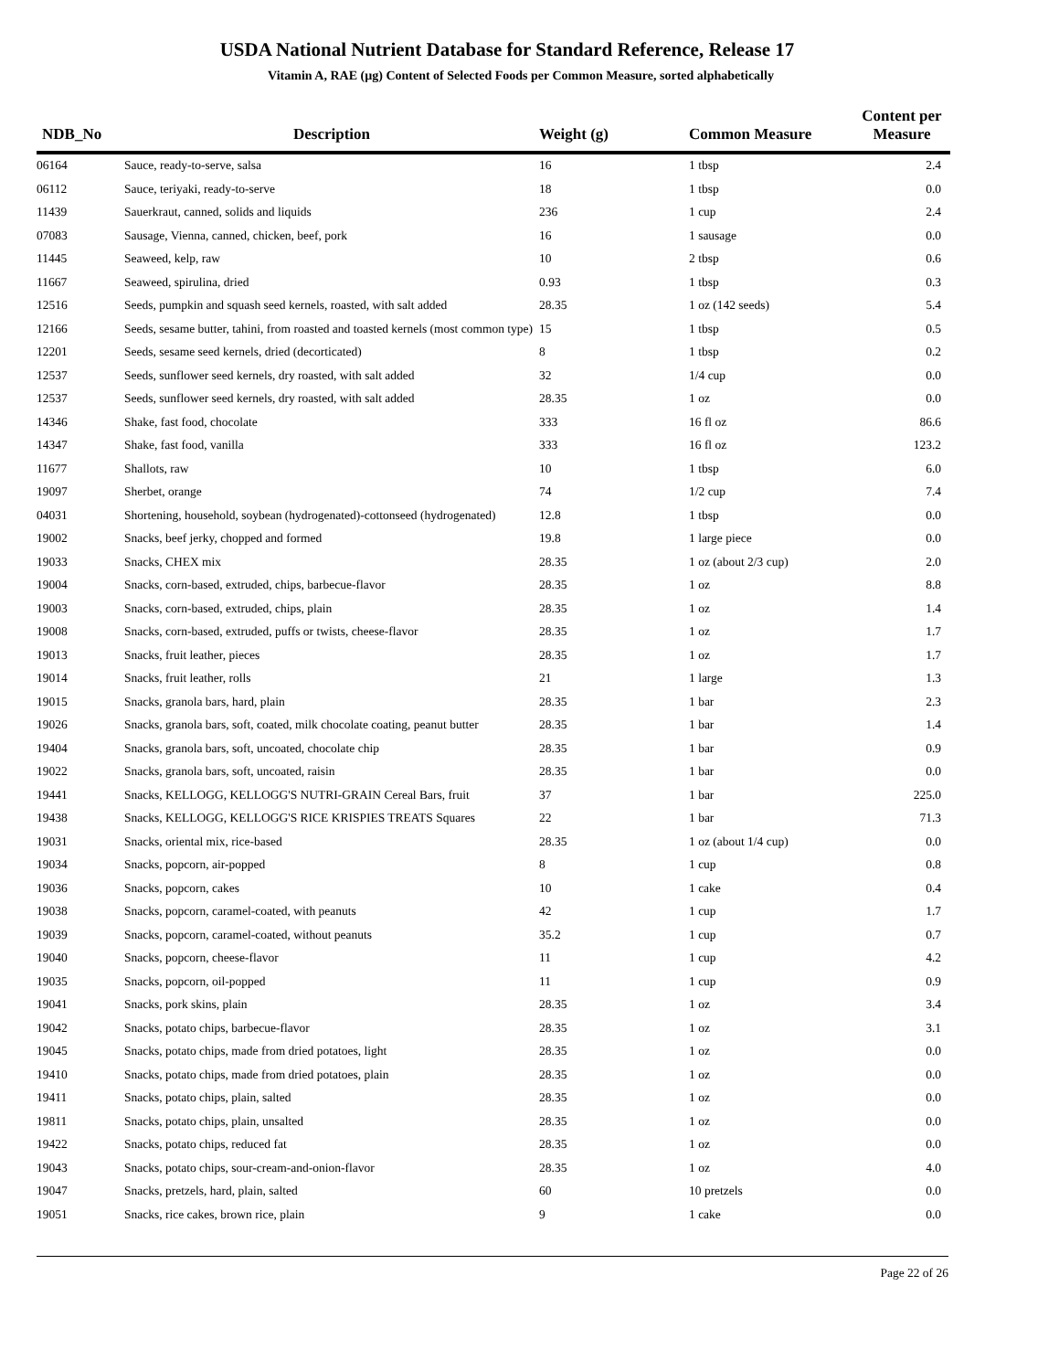USDA National Nutrient Database for Standard Reference, Release 17
Vitamin A, RAE (µg) Content of Selected Foods per Common Measure, sorted alphabetically
| NDB_No | Description | Weight (g) | Common Measure | Content per Measure |
| --- | --- | --- | --- | --- |
| 06164 | Sauce, ready-to-serve, salsa | 16 | 1 tbsp | 2.4 |
| 06112 | Sauce, teriyaki, ready-to-serve | 18 | 1 tbsp | 0.0 |
| 11439 | Sauerkraut, canned, solids and liquids | 236 | 1 cup | 2.4 |
| 07083 | Sausage, Vienna, canned, chicken, beef, pork | 16 | 1 sausage | 0.0 |
| 11445 | Seaweed, kelp, raw | 10 | 2 tbsp | 0.6 |
| 11667 | Seaweed, spirulina, dried | 0.93 | 1 tbsp | 0.3 |
| 12516 | Seeds, pumpkin and squash seed kernels, roasted, with salt added | 28.35 | 1 oz (142 seeds) | 5.4 |
| 12166 | Seeds, sesame butter, tahini, from roasted and toasted kernels (most common type) | 15 | 1 tbsp | 0.5 |
| 12201 | Seeds, sesame seed kernels, dried (decorticated) | 8 | 1 tbsp | 0.2 |
| 12537 | Seeds, sunflower seed kernels, dry roasted, with salt added | 32 | 1/4 cup | 0.0 |
| 12537 | Seeds, sunflower seed kernels, dry roasted, with salt added | 28.35 | 1 oz | 0.0 |
| 14346 | Shake, fast food, chocolate | 333 | 16 fl oz | 86.6 |
| 14347 | Shake, fast food, vanilla | 333 | 16 fl oz | 123.2 |
| 11677 | Shallots, raw | 10 | 1 tbsp | 6.0 |
| 19097 | Sherbet, orange | 74 | 1/2 cup | 7.4 |
| 04031 | Shortening, household, soybean (hydrogenated)-cottonseed (hydrogenated) | 12.8 | 1 tbsp | 0.0 |
| 19002 | Snacks, beef jerky, chopped and formed | 19.8 | 1 large piece | 0.0 |
| 19033 | Snacks, CHEX mix | 28.35 | 1 oz (about 2/3 cup) | 2.0 |
| 19004 | Snacks, corn-based, extruded, chips, barbecue-flavor | 28.35 | 1 oz | 8.8 |
| 19003 | Snacks, corn-based, extruded, chips, plain | 28.35 | 1 oz | 1.4 |
| 19008 | Snacks, corn-based, extruded, puffs or twists, cheese-flavor | 28.35 | 1 oz | 1.7 |
| 19013 | Snacks, fruit leather, pieces | 28.35 | 1 oz | 1.7 |
| 19014 | Snacks, fruit leather, rolls | 21 | 1 large | 1.3 |
| 19015 | Snacks, granola bars, hard, plain | 28.35 | 1 bar | 2.3 |
| 19026 | Snacks, granola bars, soft, coated, milk chocolate coating, peanut butter | 28.35 | 1 bar | 1.4 |
| 19404 | Snacks, granola bars, soft, uncoated, chocolate chip | 28.35 | 1 bar | 0.9 |
| 19022 | Snacks, granola bars, soft, uncoated, raisin | 28.35 | 1 bar | 0.0 |
| 19441 | Snacks, KELLOGG, KELLOGG'S NUTRI-GRAIN Cereal Bars, fruit | 37 | 1 bar | 225.0 |
| 19438 | Snacks, KELLOGG, KELLOGG'S RICE KRISPIES TREATS Squares | 22 | 1 bar | 71.3 |
| 19031 | Snacks, oriental mix, rice-based | 28.35 | 1 oz (about 1/4 cup) | 0.0 |
| 19034 | Snacks, popcorn, air-popped | 8 | 1 cup | 0.8 |
| 19036 | Snacks, popcorn, cakes | 10 | 1 cake | 0.4 |
| 19038 | Snacks, popcorn, caramel-coated, with peanuts | 42 | 1 cup | 1.7 |
| 19039 | Snacks, popcorn, caramel-coated, without peanuts | 35.2 | 1 cup | 0.7 |
| 19040 | Snacks, popcorn, cheese-flavor | 11 | 1 cup | 4.2 |
| 19035 | Snacks, popcorn, oil-popped | 11 | 1 cup | 0.9 |
| 19041 | Snacks, pork skins, plain | 28.35 | 1 oz | 3.4 |
| 19042 | Snacks, potato chips, barbecue-flavor | 28.35 | 1 oz | 3.1 |
| 19045 | Snacks, potato chips, made from dried potatoes, light | 28.35 | 1 oz | 0.0 |
| 19410 | Snacks, potato chips, made from dried potatoes, plain | 28.35 | 1 oz | 0.0 |
| 19411 | Snacks, potato chips, plain, salted | 28.35 | 1 oz | 0.0 |
| 19811 | Snacks, potato chips, plain, unsalted | 28.35 | 1 oz | 0.0 |
| 19422 | Snacks, potato chips, reduced fat | 28.35 | 1 oz | 0.0 |
| 19043 | Snacks, potato chips, sour-cream-and-onion-flavor | 28.35 | 1 oz | 4.0 |
| 19047 | Snacks, pretzels, hard, plain, salted | 60 | 10 pretzels | 0.0 |
| 19051 | Snacks, rice cakes, brown rice, plain | 9 | 1 cake | 0.0 |
Page 22 of 26